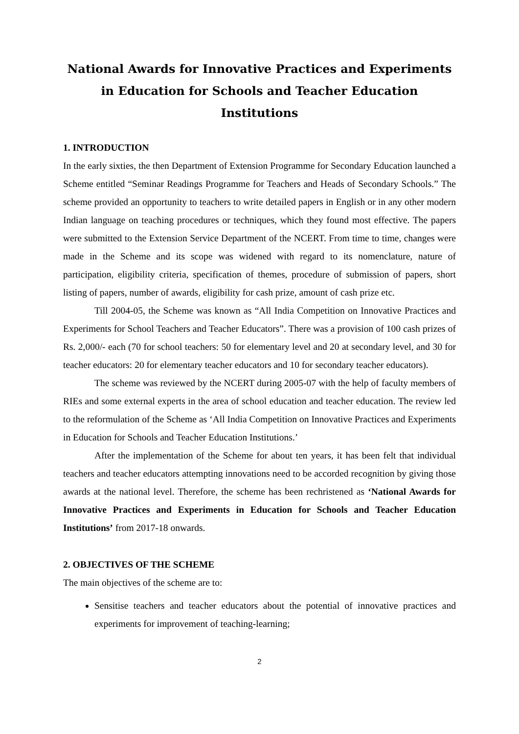National Awards for Innovative Practices and Experiments in Education for Schools and Teacher Education Institutions
1. INTRODUCTION
In the early sixties, the then Department of Extension Programme for Secondary Education launched a Scheme entitled “Seminar Readings Programme for Teachers and Heads of Secondary Schools.” The scheme provided an opportunity to teachers to write detailed papers in English or in any other modern Indian language on teaching procedures or techniques, which they found most effective. The papers were submitted to the Extension Service Department of the NCERT. From time to time, changes were made in the Scheme and its scope was widened with regard to its nomenclature, nature of participation, eligibility criteria, specification of themes, procedure of submission of papers, short listing of papers, number of awards, eligibility for cash prize, amount of cash prize etc.
Till 2004-05, the Scheme was known as “All India Competition on Innovative Practices and Experiments for School Teachers and Teacher Educators”. There was a provision of 100 cash prizes of Rs. 2,000/- each (70 for school teachers: 50 for elementary level and 20 at secondary level, and 30 for teacher educators: 20 for elementary teacher educators and 10 for secondary teacher educators).
The scheme was reviewed by the NCERT during 2005-07 with the help of faculty members of RIEs and some external experts in the area of school education and teacher education. The review led to the reformulation of the Scheme as ‘All India Competition on Innovative Practices and Experiments in Education for Schools and Teacher Education Institutions.’
After the implementation of the Scheme for about ten years, it has been felt that individual teachers and teacher educators attempting innovations need to be accorded recognition by giving those awards at the national level. Therefore, the scheme has been rechristened as ‘National Awards for Innovative Practices and Experiments in Education for Schools and Teacher Education Institutions’ from 2017-18 onwards.
2. OBJECTIVES OF THE SCHEME
The main objectives of the scheme are to:
Sensitise teachers and teacher educators about the potential of innovative practices and experiments for improvement of teaching-learning;
2